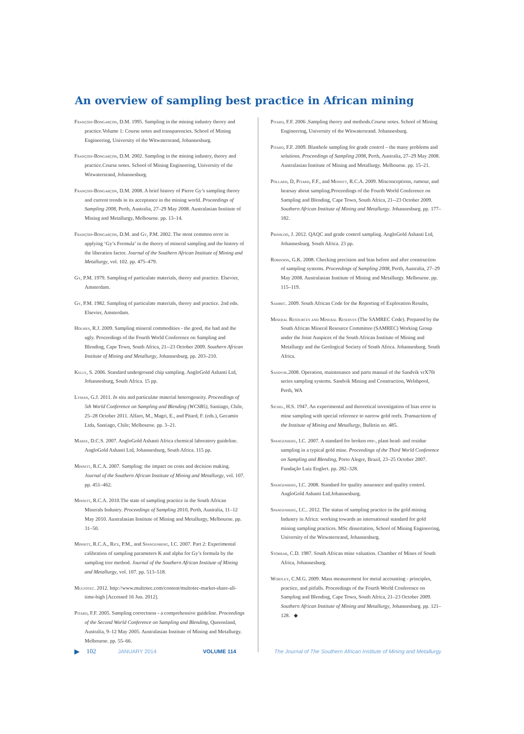An overview of sampling best practice in African mining
François-Bongarçon, D.M. 1995. Sampling in the mining industry theory and practice.Volume 1: Course notes and transparencies. School of Mining Engineering, University of the Witwatersrand, Johannesburg.
François-Bongarçon, D.M. 2002. Sampling in the mining industry, theory and practice.Course notes. School of Mining Engineering, University of the Witwatersrand, Johannesburg.
François-Bongarçon, D.M. 2008. A brief history of Pierre Gy’s sampling theory and current trends in its acceptance in the mining world. Proceedings of Sampling 2008, Perth, Australia, 27–29 May 2008. Australasian Institute of Mining and Metallurgy, Melbourne. pp. 13–14.
François-Bongarçon, D.M. and Gy, P.M. 2002. The most common error in applying ‘Gy’s Formula’ in the theory of mineral sampling and the history of the liberation factor. Journal of the Southern African Institute of Mining and Metallurgy, vol. 102. pp. 475–479.
Gy, P.M. 1979. Sampling of particulate materials, theory and practice. Elsevier, Amsterdam.
Gy, P.M. 1982. Sampling of particulate materials, theory and practice. 2nd edn. Elsevier, Amsterdam.
Holmes, R.J. 2009. Sampling mineral commodities - the good, the bad and the ugly. Proceedings of the Fourth World Conference on Sampling and Blending, Cape Town, South Africa, 21--23 October 2009. Southern African Institute of Mining and Metallurgy, Johannesburg. pp. 203–210.
Kelly, S. 2006. Standard underground chip sampling. AngloGold Ashanti Ltd, Johannesburg, South Africa. 15 pp.
Lyman, G.J. 2011. In situ and particulate material heterogeneity. Proceedings of 5th World Conference on Sampling and Blending (WCSB5), Santiago, Chile, 25–28 October 2011. Alfaro, M., Magri, E., and Pitard, F. (eds.), Gecamin Ltda, Santiago, Chile; Melbourne. pp. 3–21.
Maree, D.C.S. 2007. AngloGold Ashanti Africa chemical laboratory guideline. AngloGold Ashanti Ltd, Johannesburg, South Africa. 115 pp.
Minnitt, R.C.A. 2007. Sampling: the impact on costs and decision making. Journal of the Southern African Institute of Mining and Metallurgy, vol. 107. pp. 451–462.
Minnitt, R.C.A. 2010.The state of sampling practice in the South African Minerals Industry. Proceedings of Sampling 2010, Perth, Australia, 11–12 May 2010. Australasian Institute of Mining and Metallurgy, Melbourne. pp. 31–50.
Minnitt, R.C.A., Rice, P.M., and Spangenberg, I.C. 2007. Part 2: Experimental calibration of sampling parameters K and alpha for Gy’s formula by the sampling tree method. Journal of the Southern African Institute of Mining and Metallurgy, vol. 107. pp. 513–518.
Multotec. 2012. http://www.multotec.com/content/multotec-market-share-all-time-high [Accessed 16 Jun. 2012].
Pitard, F.F. 2005. Sampling correctness - a comprehensive guideline. Proceedings of the Second World Conference on Sampling and Blending, Queensland, Australia, 9–12 May 2005. Australasian Institute of Mining and Metallurgy. Melbourne. pp. 55–66.
Pitard, F.F. 2006 .Sampling theory and methods.Course notes. School of Mining Engineering, University of the Witwatersrand. Johannesburg.
Pitard, F.F. 2009. Blasthole sampling for grade control – the many problems and solutions. Proceedings of Sampling 2008, Perth, Australia, 27–29 May 2008. Australasian Institute of Mining and Metallurgy. Melbourne. pp. 15–21.
Pollard, D, Pitard, F.F., and Minnitt, R.C.A. 2009. Misconceptions, rumour, and hearsay about sampling.Proceedings of the Fourth World Conference on Sampling and Blending, Cape Town, South Africa, 21--23 October 2009. Southern African Institute of Mining and Metallurgy. Johannesburg. pp. 177–182.
Prinsloo, J. 2012. QAQC and grade control sampling. AngloGold Ashanti Ltd, Johannesburg. South Africa. 23 pp.
Robinson, G.K. 2008. Checking precision and bias before and after construction of sampling systems. Proceedings of Sampling 2008, Perth, Australia, 27–29 May 2008. Australasian Institute of Mining and Metallurgy. Melbourne. pp. 115–119.
Samrec. 2009. South African Code for the Reporting of Exploration Results,
Mineral Resources and Mineral Reserves (The SAMREC Code). Prepared by the South African Mineral Resource Committee (SAMREC) Working Group under the Joint Auspices of the South African Institute of Mining and Metallurgy and the Geological Society of South Africa. Johannesburg. South Africa.
Sandvik.2008. Operation, maintenance and parts manual of the Sandvik vrX70i series sampling systems. Sandvik Mining and Construction, Welshpool, Perth, WA
Sichel, H.S. 1947. An experimental and theoretical investigation of bias error in mine sampling with special reference to narrow gold reefs. Transactions of the Institute of Mining and Metallurgy, Bulletin no. 485.
Spangenberg, I.C. 2007. A standard for broken ore-, plant head- and residue sampling in a typical gold mine. Proceedings of the Third World Conference on Sampling and Blending, Porto Alegre, Brazil, 23–25 October 2007. Fundação Luiz Englert. pp. 282–328.
Spangenberg, I.C. 2008. Standard for quality assurance and quality control. AngloGold Ashanti Ltd.Johannesburg.
Spangenberg, I.C.. 2012. The status of sampling practice in the gold mining Industry in Africa: working towards an international standard for gold mining sampling practices. MSc dissertation, School of Mining Engineering, University of the Witwatersrand, Johannesburg.
Storrar, C.D. 1987. South African mine valuation. Chamber of Mines of South Africa, Johannesburg.
Wortley, C.M.G. 2009. Mass measurement for metal accounting - principles, practice, and pitfalls. Proceedings of the Fourth World Conference on Sampling and Blending, Cape Town, South Africa, 21–23 October 2009. Southern African Institute of Mining and Metallurgy, Johannesburg. pp. 121–128. ◆
▶ 102 JANUARY 2014 VOLUME 114 The Journal of The Southern African Institute of Mining and Metallurgy